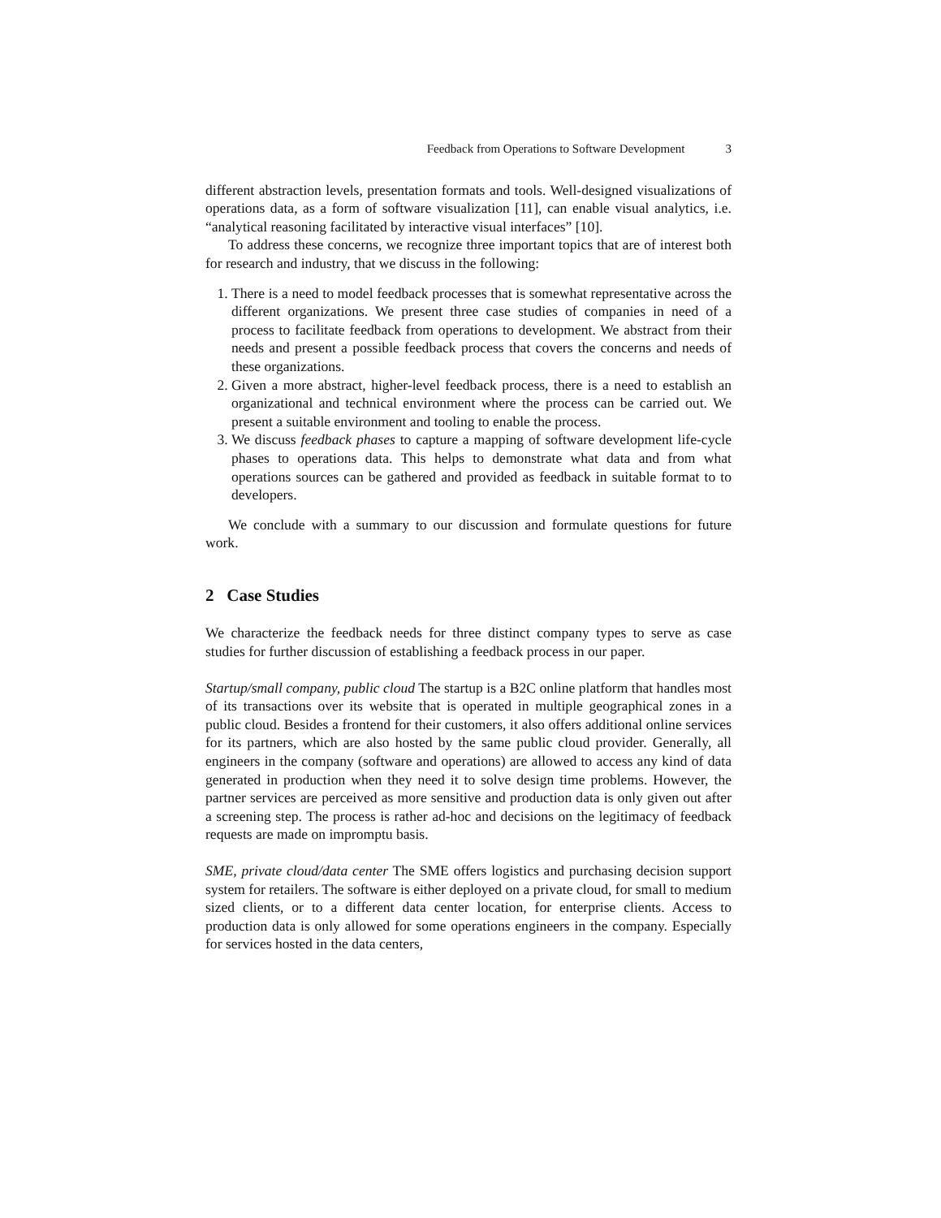Feedback from Operations to Software Development 3
different abstraction levels, presentation formats and tools. Well-designed visualizations of operations data, as a form of software visualization [11], can enable visual analytics, i.e. “analytical reasoning facilitated by interactive visual interfaces” [10].
To address these concerns, we recognize three important topics that are of interest both for research and industry, that we discuss in the following:
1. There is a need to model feedback processes that is somewhat representative across the different organizations. We present three case studies of companies in need of a process to facilitate feedback from operations to development. We abstract from their needs and present a possible feedback process that covers the concerns and needs of these organizations.
2. Given a more abstract, higher-level feedback process, there is a need to establish an organizational and technical environment where the process can be carried out. We present a suitable environment and tooling to enable the process.
3. We discuss feedback phases to capture a mapping of software development life-cycle phases to operations data. This helps to demonstrate what data and from what operations sources can be gathered and provided as feedback in suitable format to to developers.
We conclude with a summary to our discussion and formulate questions for future work.
2 Case Studies
We characterize the feedback needs for three distinct company types to serve as case studies for further discussion of establishing a feedback process in our paper.
Startup/small company, public cloud The startup is a B2C online platform that handles most of its transactions over its website that is operated in multiple geographical zones in a public cloud. Besides a frontend for their customers, it also offers additional online services for its partners, which are also hosted by the same public cloud provider. Generally, all engineers in the company (software and operations) are allowed to access any kind of data generated in production when they need it to solve design time problems. However, the partner services are perceived as more sensitive and production data is only given out after a screening step. The process is rather ad-hoc and decisions on the legitimacy of feedback requests are made on impromptu basis.
SME, private cloud/data center The SME offers logistics and purchasing decision support system for retailers. The software is either deployed on a private cloud, for small to medium sized clients, or to a different data center location, for enterprise clients. Access to production data is only allowed for some operations engineers in the company. Especially for services hosted in the data centers,